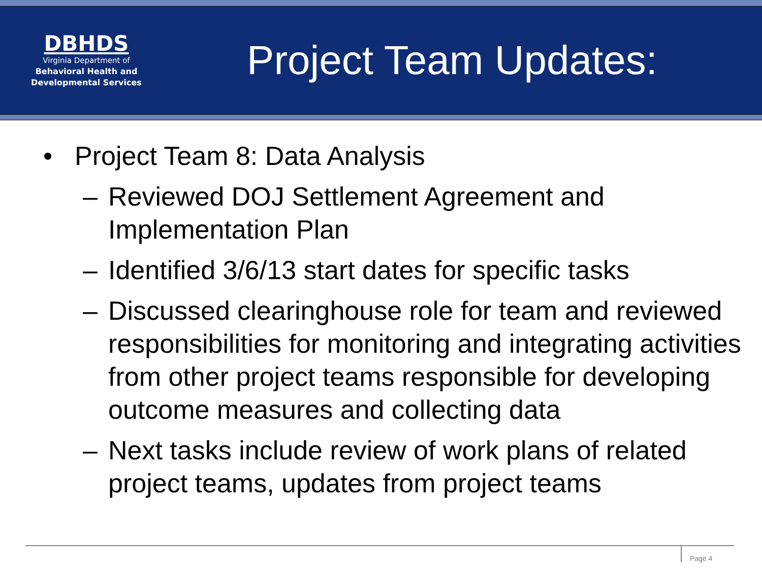DBHDS
Virginia Department of
Behavioral Health and
Developmental Services
Project Team Updates:
• Project Team 8: Data Analysis
– Reviewed DOJ Settlement Agreement and Implementation Plan
– Identified 3/6/13 start dates for specific tasks
– Discussed clearinghouse role for team and reviewed responsibilities for monitoring and integrating activities from other project teams responsible for developing outcome measures and collecting data
– Next tasks include review of work plans of related project teams, updates from project teams
Page 4